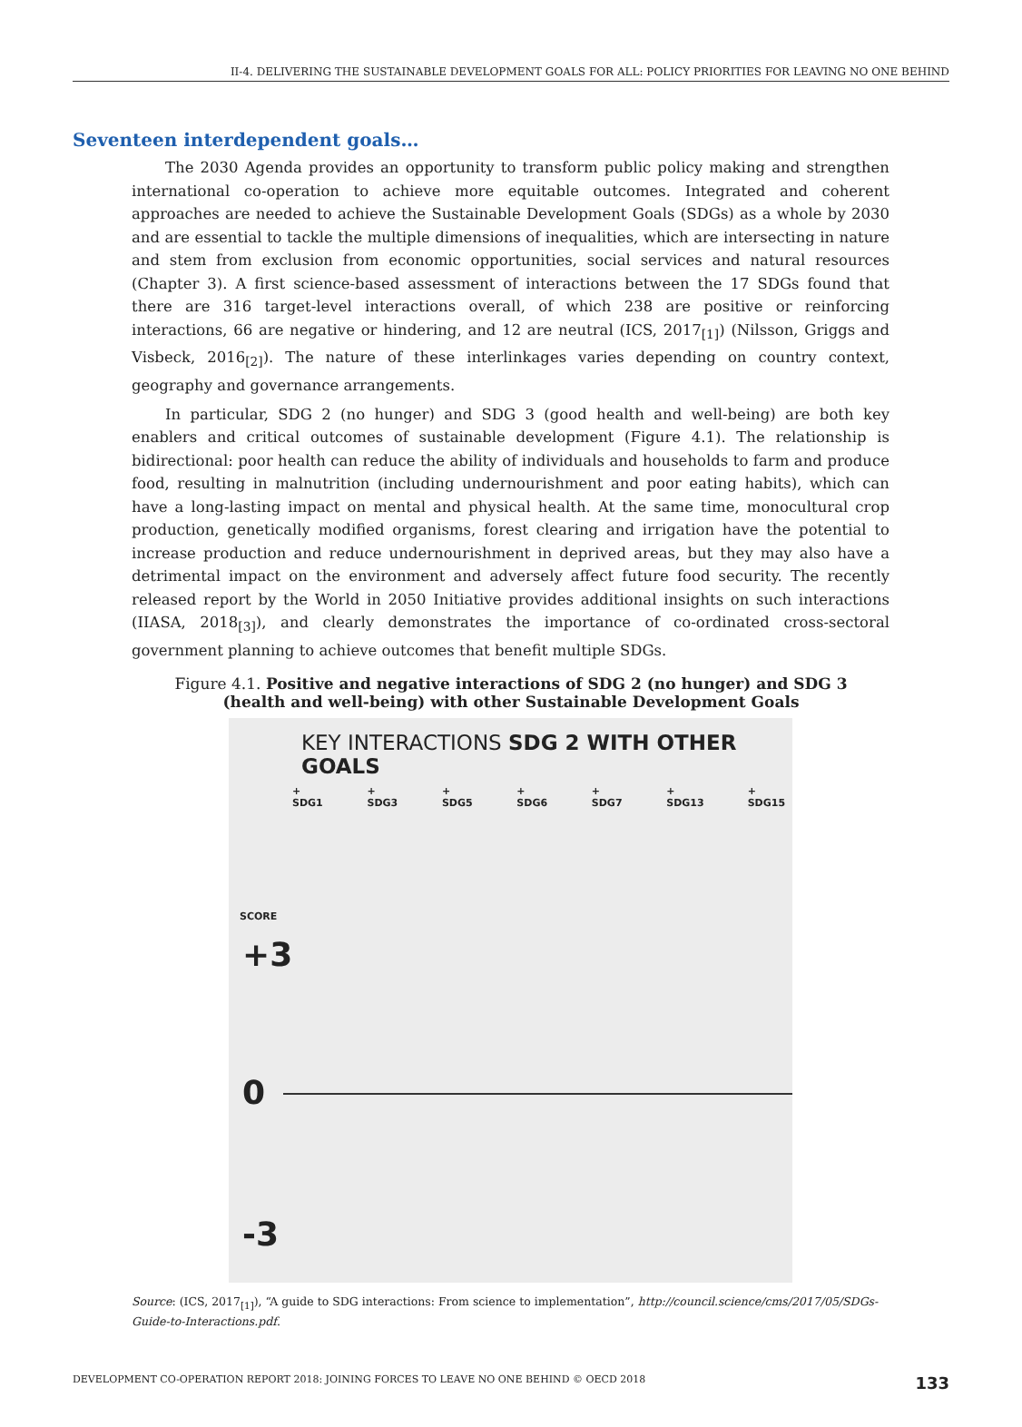II-4. DELIVERING THE SUSTAINABLE DEVELOPMENT GOALS FOR ALL: POLICY PRIORITIES FOR LEAVING NO ONE BEHIND
Seventeen interdependent goals…
The 2030 Agenda provides an opportunity to transform public policy making and strengthen international co-operation to achieve more equitable outcomes. Integrated and coherent approaches are needed to achieve the Sustainable Development Goals (SDGs) as a whole by 2030 and are essential to tackle the multiple dimensions of inequalities, which are intersecting in nature and stem from exclusion from economic opportunities, social services and natural resources (Chapter 3). A first science-based assessment of interactions between the 17 SDGs found that there are 316 target-level interactions overall, of which 238 are positive or reinforcing interactions, 66 are negative or hindering, and 12 are neutral (ICS, 2017<sub>[1]</sub>) (Nilsson, Griggs and Visbeck, 2016<sub>[2]</sub>). The nature of these interlinkages varies depending on country context, geography and governance arrangements.
In particular, SDG 2 (no hunger) and SDG 3 (good health and well-being) are both key enablers and critical outcomes of sustainable development (Figure 4.1). The relationship is bidirectional: poor health can reduce the ability of individuals and households to farm and produce food, resulting in malnutrition (including undernourishment and poor eating habits), which can have a long-lasting impact on mental and physical health. At the same time, monocultural crop production, genetically modified organisms, forest clearing and irrigation have the potential to increase production and reduce undernourishment in deprived areas, but they may also have a detrimental impact on the environment and adversely affect future food security. The recently released report by the World in 2050 Initiative provides additional insights on such interactions (IIASA, 2018<sub>[3]</sub>), and clearly demonstrates the importance of co-ordinated cross-sectoral government planning to achieve outcomes that benefit multiple SDGs.
Figure 4.1. Positive and negative interactions of SDG 2 (no hunger) and SDG 3
(health and well-being) with other Sustainable Development Goals
KEY INTERACTIONS SDG 2 WITH OTHER GOALS
+ SDG1 + SDG3 + SDG5 + SDG6 + SDG7 + SDG13 + SDG15
SCORE
+3
0
-3
Source: (ICS, 2017<sub>[1]</sub>), “A guide to SDG interactions: From science to implementation”, http://council.science/cms/2017/05/SDGs-Guide-to-Interactions.pdf.
DEVELOPMENT CO-OPERATION REPORT 2018: JOINING FORCES TO LEAVE NO ONE BEHIND © OECD 2018 133